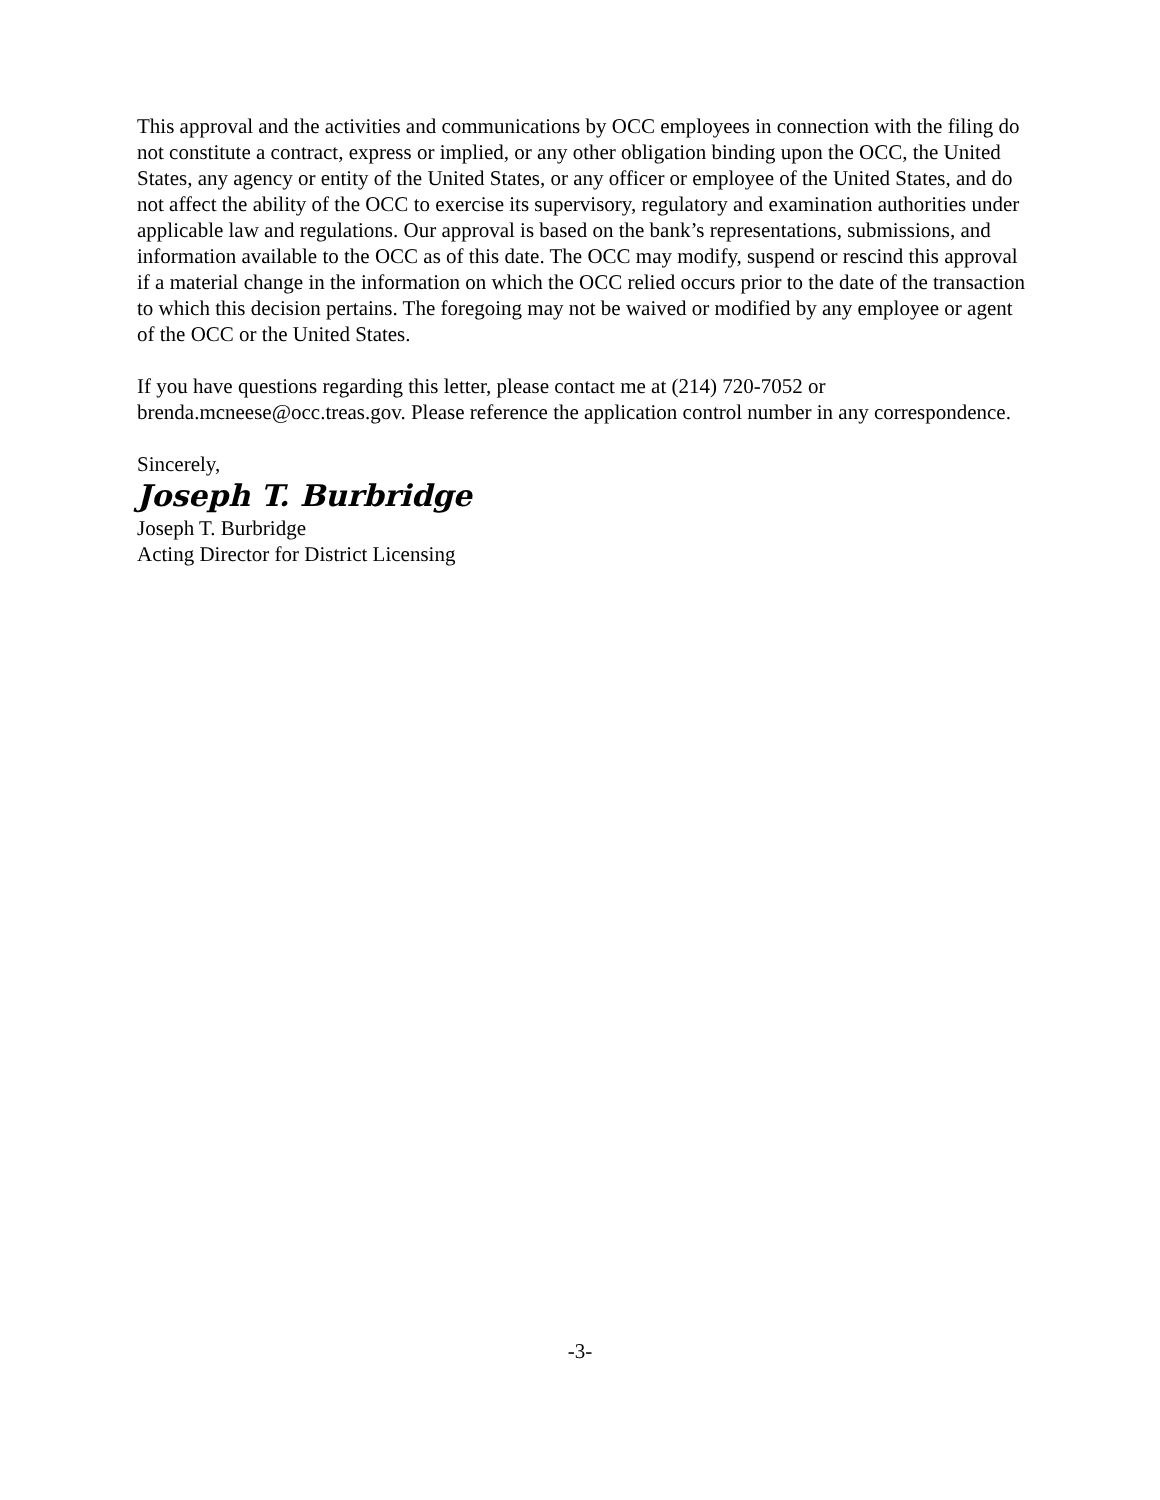This approval and the activities and communications by OCC employees in connection with the filing do not constitute a contract, express or implied, or any other obligation binding upon the OCC, the United States, any agency or entity of the United States, or any officer or employee of the United States, and do not affect the ability of the OCC to exercise its supervisory, regulatory and examination authorities under applicable law and regulations. Our approval is based on the bank’s representations, submissions, and information available to the OCC as of this date. The OCC may modify, suspend or rescind this approval if a material change in the information on which the OCC relied occurs prior to the date of the transaction to which this decision pertains. The foregoing may not be waived or modified by any employee or agent of the OCC or the United States.
If you have questions regarding this letter, please contact me at (214) 720-7052 or brenda.mcneese@occ.treas.gov. Please reference the application control number in any correspondence.
Sincerely,
Joseph T. Burbridge
Joseph T. Burbridge
Acting Director for District Licensing
-3-